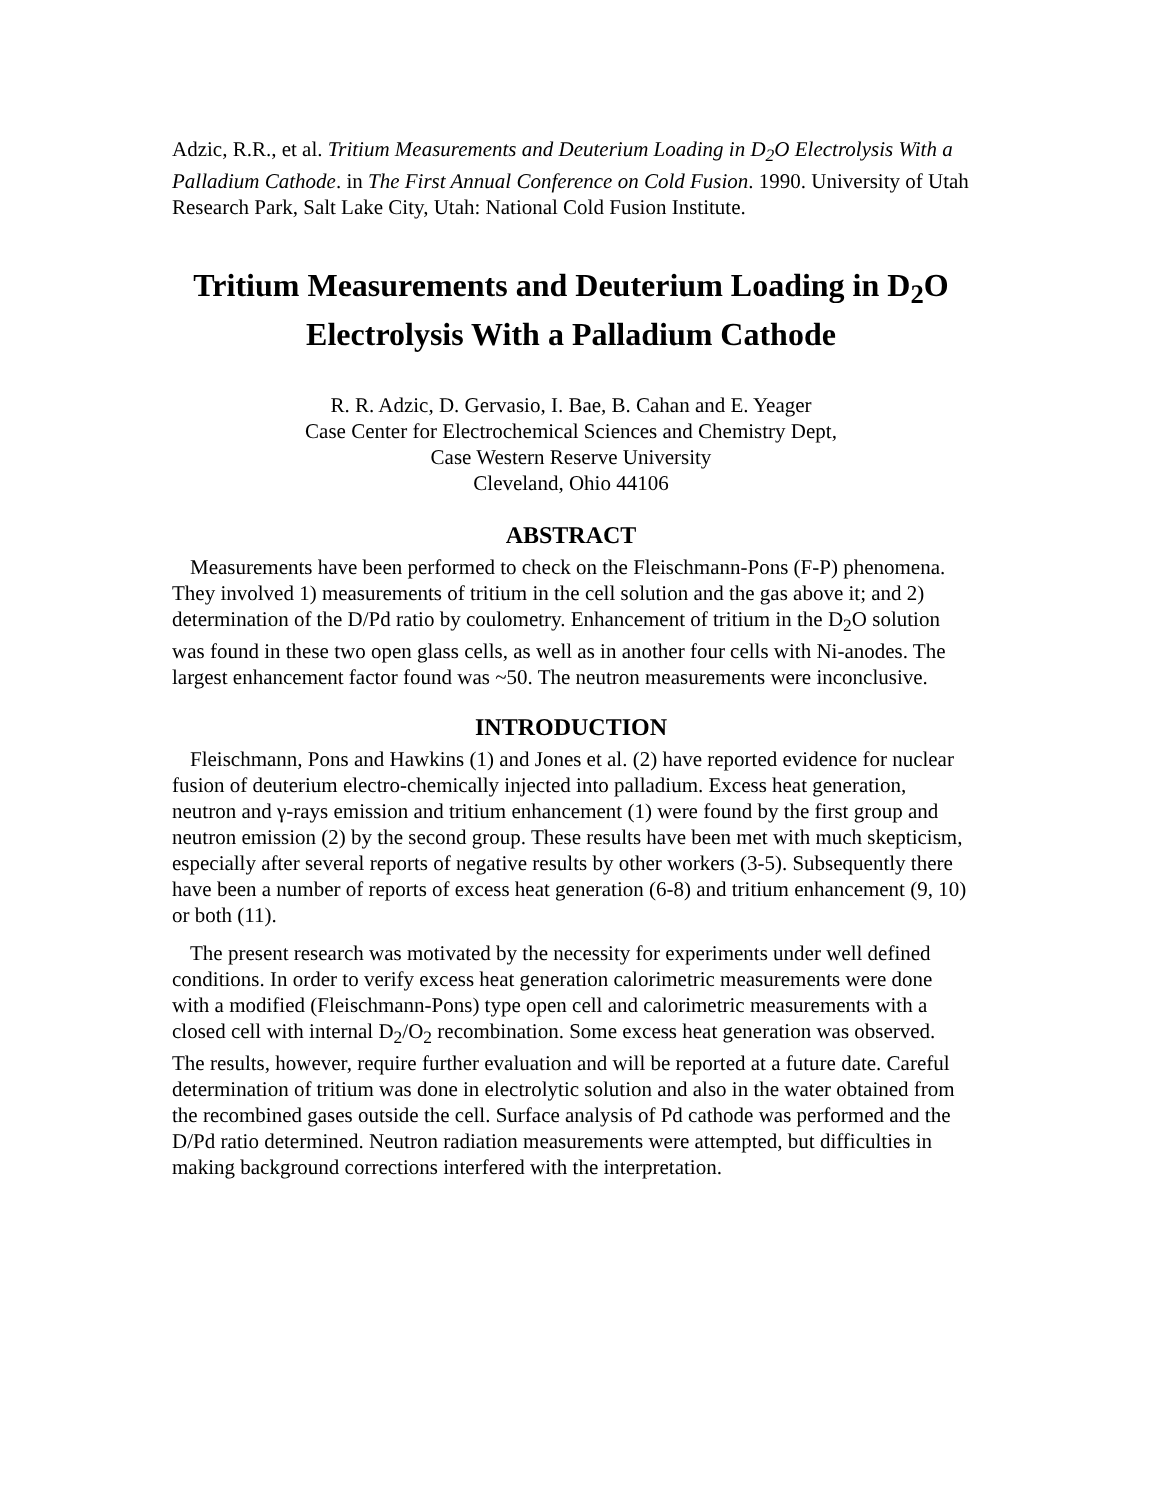Adzic, R.R., et al. Tritium Measurements and Deuterium Loading in D<sub>2</sub>O Electrolysis With a Palladium Cathode. in The First Annual Conference on Cold Fusion. 1990. University of Utah Research Park, Salt Lake City, Utah: National Cold Fusion Institute.
Tritium Measurements and Deuterium Loading in D<sub>2</sub>O
Electrolysis With a Palladium Cathode
R. R. Adzic, D. Gervasio, I. Bae, B. Cahan and E. Yeager
Case Center for Electrochemical Sciences and Chemistry Dept,
Case Western Reserve University
Cleveland, Ohio 44106
ABSTRACT
Measurements have been performed to check on the Fleischmann-Pons (F-P) phenomena. They involved 1) measurements of tritium in the cell solution and the gas above it; and 2) determination of the D/Pd ratio by coulometry. Enhancement of tritium in the D<sub>2</sub>O solution was found in these two open glass cells, as well as in another four cells with Ni-anodes. The largest enhancement factor found was ~50. The neutron measurements were inconclusive.
INTRODUCTION
Fleischmann, Pons and Hawkins (1) and Jones et al. (2) have reported evidence for nuclear fusion of deuterium electro-chemically injected into palladium. Excess heat generation, neutron and γ-rays emission and tritium enhancement (1) were found by the first group and neutron emission (2) by the second group. These results have been met with much skepticism, especially after several reports of negative results by other workers (3-5). Subsequently there have been a number of reports of excess heat generation (6-8) and tritium enhancement (9, 10) or both (11).
The present research was motivated by the necessity for experiments under well defined conditions. In order to verify excess heat generation calorimetric measurements were done with a modified (Fleischmann-Pons) type open cell and calorimetric measurements with a closed cell with internal D<sub>2</sub>/O<sub>2</sub> recombination. Some excess heat generation was observed. The results, however, require further evaluation and will be reported at a future date. Careful determination of tritium was done in electrolytic solution and also in the water obtained from the recombined gases outside the cell. Surface analysis of Pd cathode was performed and the D/Pd ratio determined. Neutron radiation measurements were attempted, but difficulties in making background corrections interfered with the interpretation.